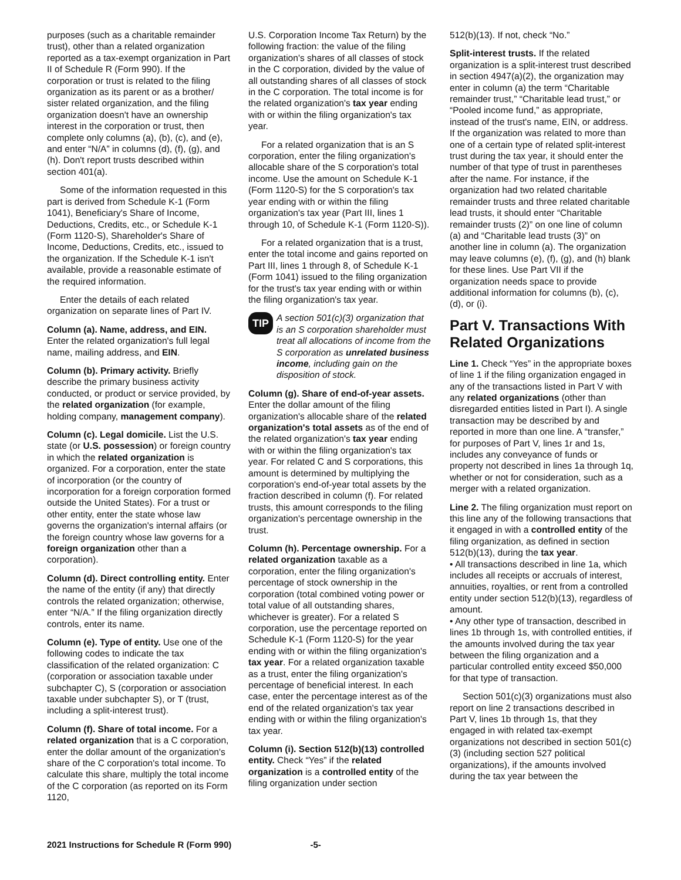purposes (such as a charitable remainder trust), other than a related organization reported as a tax-exempt organization in Part II of Schedule R (Form 990). If the corporation or trust is related to the filing organization as its parent or as a brother/ sister related organization, and the filing organization doesn't have an ownership interest in the corporation or trust, then complete only columns (a), (b), (c), and (e), and enter “N/A” in columns (d), (f), (g), and (h). Don't report trusts described within section 401(a).
Some of the information requested in this part is derived from Schedule K-1 (Form 1041), Beneficiary's Share of Income, Deductions, Credits, etc., or Schedule K-1 (Form 1120-S), Shareholder's Share of Income, Deductions, Credits, etc., issued to the organization. If the Schedule K-1 isn't available, provide a reasonable estimate of the required information.
Enter the details of each related organization on separate lines of Part IV.
Column (a). Name, address, and EIN. Enter the related organization's full legal name, mailing address, and EIN.
Column (b). Primary activity. Briefly describe the primary business activity conducted, or product or service provided, by the related organization (for example, holding company, management company).
Column (c). Legal domicile. List the U.S. state (or U.S. possession) or foreign country in which the related organization is organized. For a corporation, enter the state of incorporation (or the country of incorporation for a foreign corporation formed outside the United States). For a trust or other entity, enter the state whose law governs the organization's internal affairs (or the foreign country whose law governs for a foreign organization other than a corporation).
Column (d). Direct controlling entity. Enter the name of the entity (if any) that directly controls the related organization; otherwise, enter “N/A.” If the filing organization directly controls, enter its name.
Column (e). Type of entity. Use one of the following codes to indicate the tax classification of the related organization: C (corporation or association taxable under subchapter C), S (corporation or association taxable under subchapter S), or T (trust, including a split-interest trust).
Column (f). Share of total income. For a related organization that is a C corporation, enter the dollar amount of the organization's share of the C corporation's total income. To calculate this share, multiply the total income of the C corporation (as reported on its Form 1120,
U.S. Corporation Income Tax Return) by the following fraction: the value of the filing organization's shares of all classes of stock in the C corporation, divided by the value of all outstanding shares of all classes of stock in the C corporation. The total income is for the related organization's tax year ending with or within the filing organization's tax year.
For a related organization that is an S corporation, enter the filing organization's allocable share of the S corporation's total income. Use the amount on Schedule K-1 (Form 1120-S) for the S corporation's tax year ending with or within the filing organization's tax year (Part III, lines 1 through 10, of Schedule K-1 (Form 1120-S)).
For a related organization that is a trust, enter the total income and gains reported on Part III, lines 1 through 8, of Schedule K-1 (Form 1041) issued to the filing organization for the trust's tax year ending with or within the filing organization's tax year.
TIP
A section 501(c)(3) organization that is an S corporation shareholder must treat all allocations of income from the S corporation as unrelated business income, including gain on the disposition of stock.
Column (g). Share of end-of-year assets. Enter the dollar amount of the filing organization's allocable share of the related organization's total assets as of the end of the related organization's tax year ending with or within the filing organization's tax year. For related C and S corporations, this amount is determined by multiplying the corporation's end-of-year total assets by the fraction described in column (f). For related trusts, this amount corresponds to the filing organization's percentage ownership in the trust.
Column (h). Percentage ownership. For a related organization taxable as a corporation, enter the filing organization's percentage of stock ownership in the corporation (total combined voting power or total value of all outstanding shares, whichever is greater). For a related S corporation, use the percentage reported on Schedule K-1 (Form 1120-S) for the year ending with or within the filing organization's tax year. For a related organization taxable as a trust, enter the filing organization's percentage of beneficial interest. In each case, enter the percentage interest as of the end of the related organization's tax year ending with or within the filing organization's tax year.
Column (i). Section 512(b)(13) controlled entity. Check “Yes” if the related organization is a controlled entity of the filing organization under section
512(b)(13). If not, check “No.”
Split-interest trusts. If the related organization is a split-interest trust described in section 4947(a)(2), the organization may enter in column (a) the term “Charitable remainder trust,” “Charitable lead trust,” or “Pooled income fund,” as appropriate, instead of the trust's name, EIN, or address. If the organization was related to more than one of a certain type of related split-interest trust during the tax year, it should enter the number of that type of trust in parentheses after the name. For instance, if the organization had two related charitable remainder trusts and three related charitable lead trusts, it should enter “Charitable remainder trusts (2)” on one line of column (a) and “Charitable lead trusts (3)” on another line in column (a). The organization may leave columns (e), (f), (g), and (h) blank for these lines. Use Part VII if the organization needs space to provide additional information for columns (b), (c), (d), or (i).
Part V. Transactions With Related Organizations
Line 1. Check “Yes” in the appropriate boxes of line 1 if the filing organization engaged in any of the transactions listed in Part V with any related organizations (other than disregarded entities listed in Part I). A single transaction may be described by and reported in more than one line. A “transfer,” for purposes of Part V, lines 1r and 1s, includes any conveyance of funds or property not described in lines 1a through 1q, whether or not for consideration, such as a merger with a related organization.
Line 2. The filing organization must report on this line any of the following transactions that it engaged in with a controlled entity of the filing organization, as defined in section 512(b)(13), during the tax year.
• All transactions described in line 1a, which includes all receipts or accruals of interest, annuities, royalties, or rent from a controlled entity under section 512(b)(13), regardless of amount.
• Any other type of transaction, described in lines 1b through 1s, with controlled entities, if the amounts involved during the tax year between the filing organization and a particular controlled entity exceed $50,000 for that type of transaction.
Section 501(c)(3) organizations must also report on line 2 transactions described in Part V, lines 1b through 1s, that they engaged in with related tax-exempt organizations not described in section 501(c)(3) (including section 527 political organizations), if the amounts involved during the tax year between the
2021 Instructions for Schedule R (Form 990) -5-